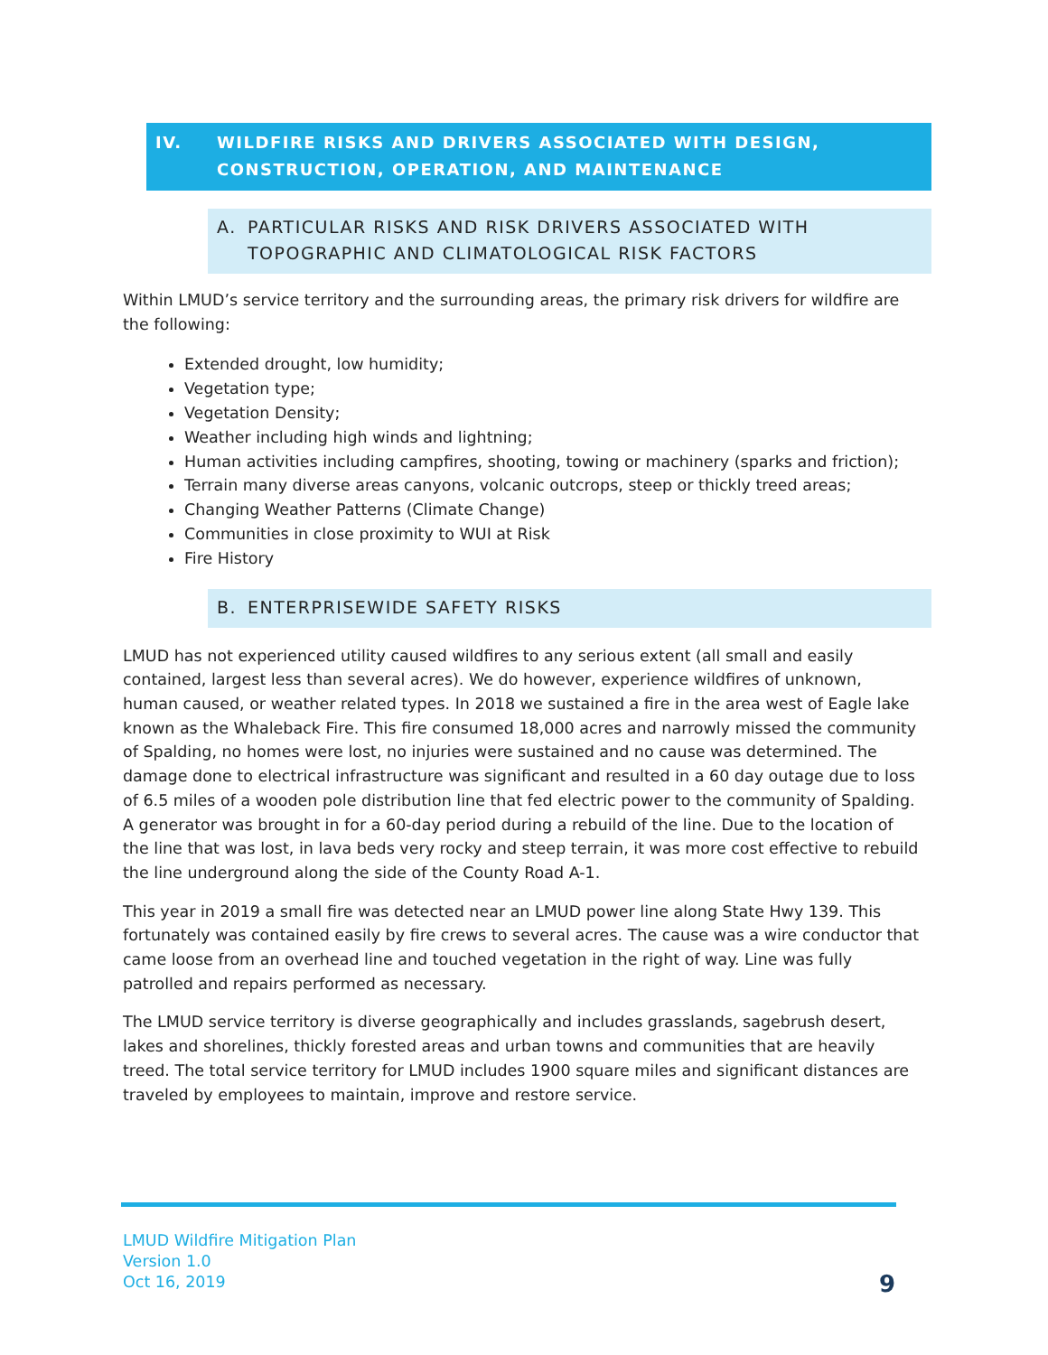IV. WILDFIRE RISKS AND DRIVERS ASSOCIATED WITH DESIGN, CONSTRUCTION, OPERATION, AND MAINTENANCE
A. PARTICULAR RISKS AND RISK DRIVERS ASSOCIATED WITH TOPOGRAPHIC AND CLIMATOLOGICAL RISK FACTORS
Within LMUD’s service territory and the surrounding areas, the primary risk drivers for wildfire are the following:
Extended drought, low humidity;
Vegetation type;
Vegetation Density;
Weather including high winds and lightning;
Human activities including campfires, shooting, towing or machinery (sparks and friction);
Terrain many diverse areas canyons, volcanic outcrops, steep or thickly treed areas;
Changing Weather Patterns (Climate Change)
Communities in close proximity to WUI at Risk
Fire History
B. ENTERPRISEWIDE SAFETY RISKS
LMUD has not experienced utility caused wildfires to any serious extent (all small and easily contained, largest less than several acres). We do however, experience wildfires of unknown, human caused, or weather related types. In 2018 we sustained a fire in the area west of Eagle lake known as the Whaleback Fire. This fire consumed 18,000 acres and narrowly missed the community of Spalding, no homes were lost, no injuries were sustained and no cause was determined. The damage done to electrical infrastructure was significant and resulted in a 60 day outage due to loss of 6.5 miles of a wooden pole distribution line that fed electric power to the community of Spalding. A generator was brought in for a 60-day period during a rebuild of the line. Due to the location of the line that was lost, in lava beds very rocky and steep terrain, it was more cost effective to rebuild the line underground along the side of the County Road A-1.
This year in 2019 a small fire was detected near an LMUD power line along State Hwy 139. This fortunately was contained easily by fire crews to several acres. The cause was a wire conductor that came loose from an overhead line and touched vegetation in the right of way. Line was fully patrolled and repairs performed as necessary.
The LMUD service territory is diverse geographically and includes grasslands, sagebrush desert, lakes and shorelines, thickly forested areas and urban towns and communities that are heavily treed. The total service territory for LMUD includes 1900 square miles and significant distances are traveled by employees to maintain, improve and restore service.
LMUD Wildfire Mitigation Plan
Version 1.0
Oct 16, 2019
9